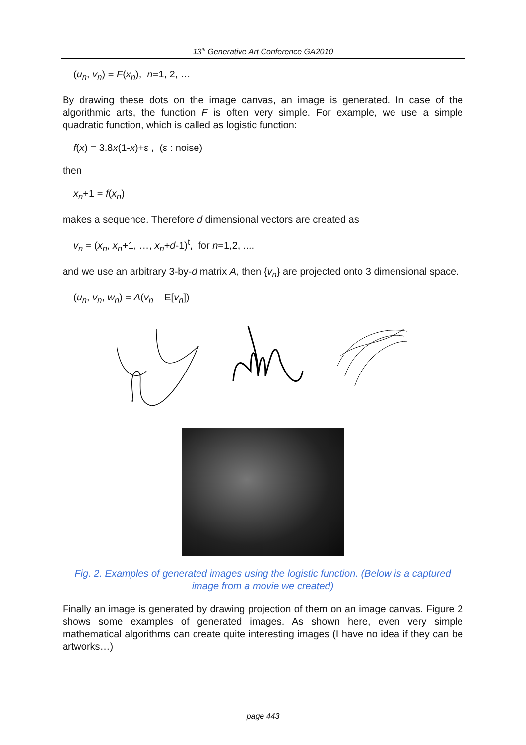13<sup>th</sup> Generative Art Conference GA2010
(u<sub>n</sub>, v<sub>n</sub>) = F(x<sub>n</sub>), n=1, 2, …
By drawing these dots on the image canvas, an image is generated. In case of the algorithmic arts, the function F is often very simple. For example, we use a simple quadratic function, which is called as logistic function:
f(x) = 3.8x(1-x)+ε , (ε : noise)
then
x<sub>n</sub>+1 = f(x<sub>n</sub>)
makes a sequence. Therefore d dimensional vectors are created as
v<sub>n</sub> = (x<sub>n</sub>, x<sub>n</sub>+1, …, x<sub>n</sub>+d-1)<sup>t</sup>, for n=1,2, ....
and we use an arbitrary 3-by-d matrix A, then {v<sub>n</sub>} are projected onto 3 dimensional space.
(u<sub>n</sub>, v<sub>n</sub>, w<sub>n</sub>) = A(v<sub>n</sub> – E[v<sub>n</sub>])
Fig. 2. Examples of generated images using the logistic function. (Below is a captured image from a movie we created)
Finally an image is generated by drawing projection of them on an image canvas. Figure 2 shows some examples of generated images. As shown here, even very simple mathematical algorithms can create quite interesting images (I have no idea if they can be artworks…)
page 443